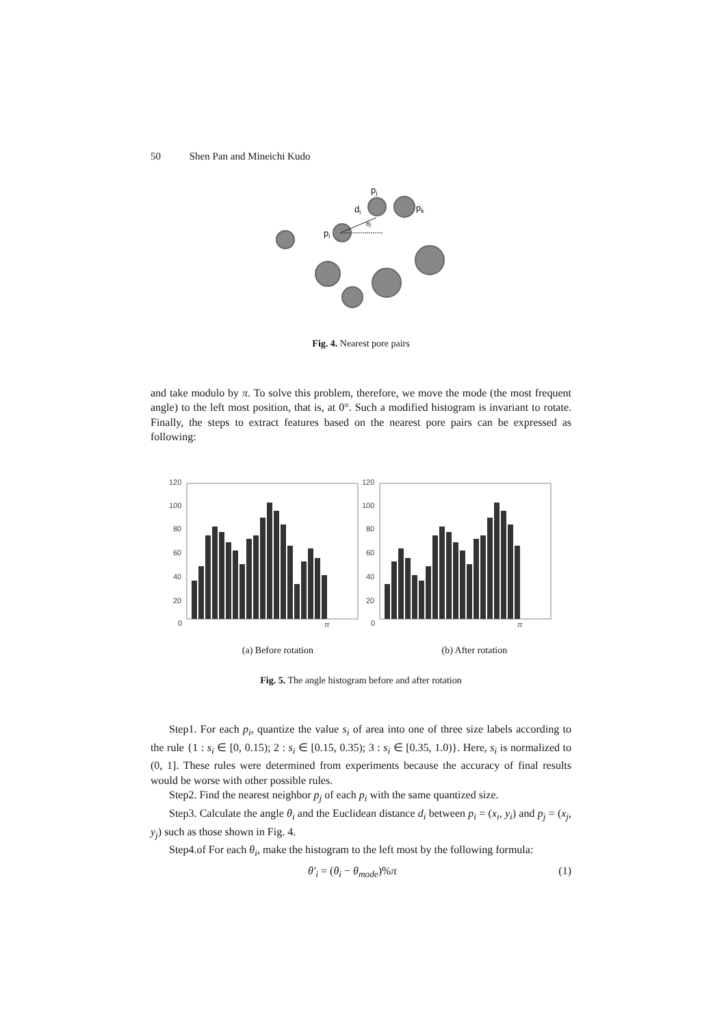50 Shen Pan and Mineichi Kudo
pi
pj
di
pk
θi
Fig. 4. Nearest pore pairs
and take modulo by π. To solve this problem, therefore, we move the mode (the most frequent angle) to the left most position, that is, at 0°. Such a modified histogram is invariant to rotate. Finally, the steps to extract features based on the nearest pore pairs can be expressed as following:
120
100
80
60
40
20
0
120
100
80
60
40
20
0
π
π
(a) Before rotation (b) After rotation
Fig. 5. The angle histogram before and after rotation
Step1. For each p<sub>i</sub>, quantize the value s<sub>i</sub> of area into one of three size labels according to the rule {1 : s<sub>i</sub> ∈ [0, 0.15); 2 : s<sub>i</sub> ∈ [0.15, 0.35); 3 : s<sub>i</sub> ∈ [0.35, 1.0)}. Here, s<sub>i</sub> is normalized to (0, 1]. These rules were determined from experiments because the accuracy of final results would be worse with other possible rules.
Step2. Find the nearest neighbor p<sub>j</sub> of each p<sub>i</sub> with the same quantized size.
Step3. Calculate the angle θ<sub>i</sub> and the Euclidean distance d<sub>i</sub> between p<sub>i</sub> = (x<sub>i</sub>, y<sub>i</sub>) and p<sub>j</sub> = (x<sub>j</sub>, y<sub>j</sub>) such as those shown in Fig. 4.
Step4.of For each θ<sub>i</sub>, make the histogram to the left most by the following formula:
θ′<sub>i</sub> = (θ<sub>i</sub> − θ<sub>mode</sub>)%π (1)